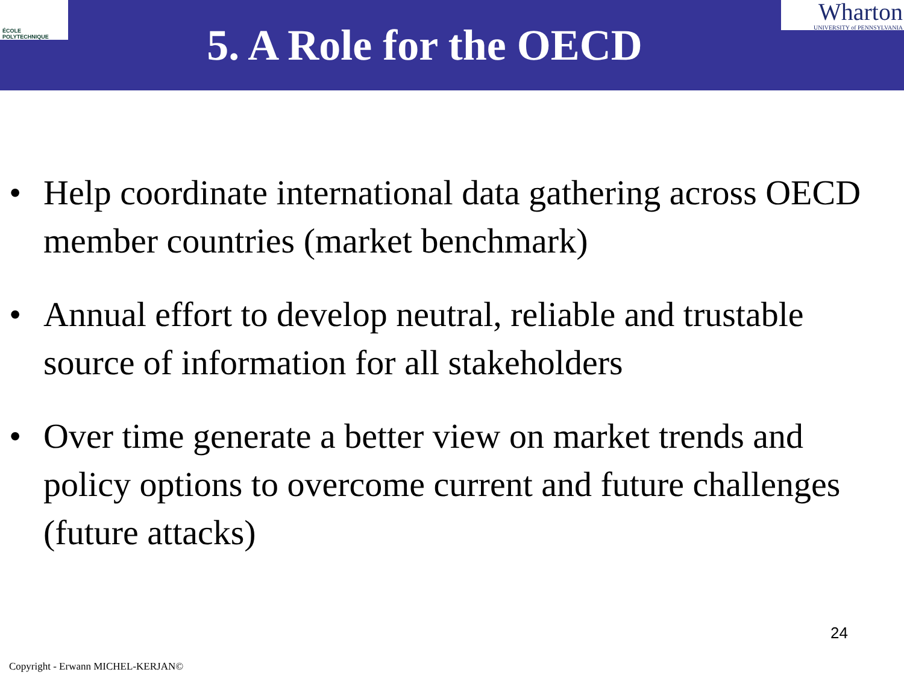ÉCOLE POLYTECHNIQUE
5. A Role for the OECD
Wharton
UNIVERSITY of PENNSYLVANIA
• Help coordinate international data gathering across OECD member countries (market benchmark)
• Annual effort to develop neutral, reliable and trustable source of information for all stakeholders
• Over time generate a better view on market trends and policy options to overcome current and future challenges (future attacks)
24
Copyright - Erwann MICHEL-KERJAN©